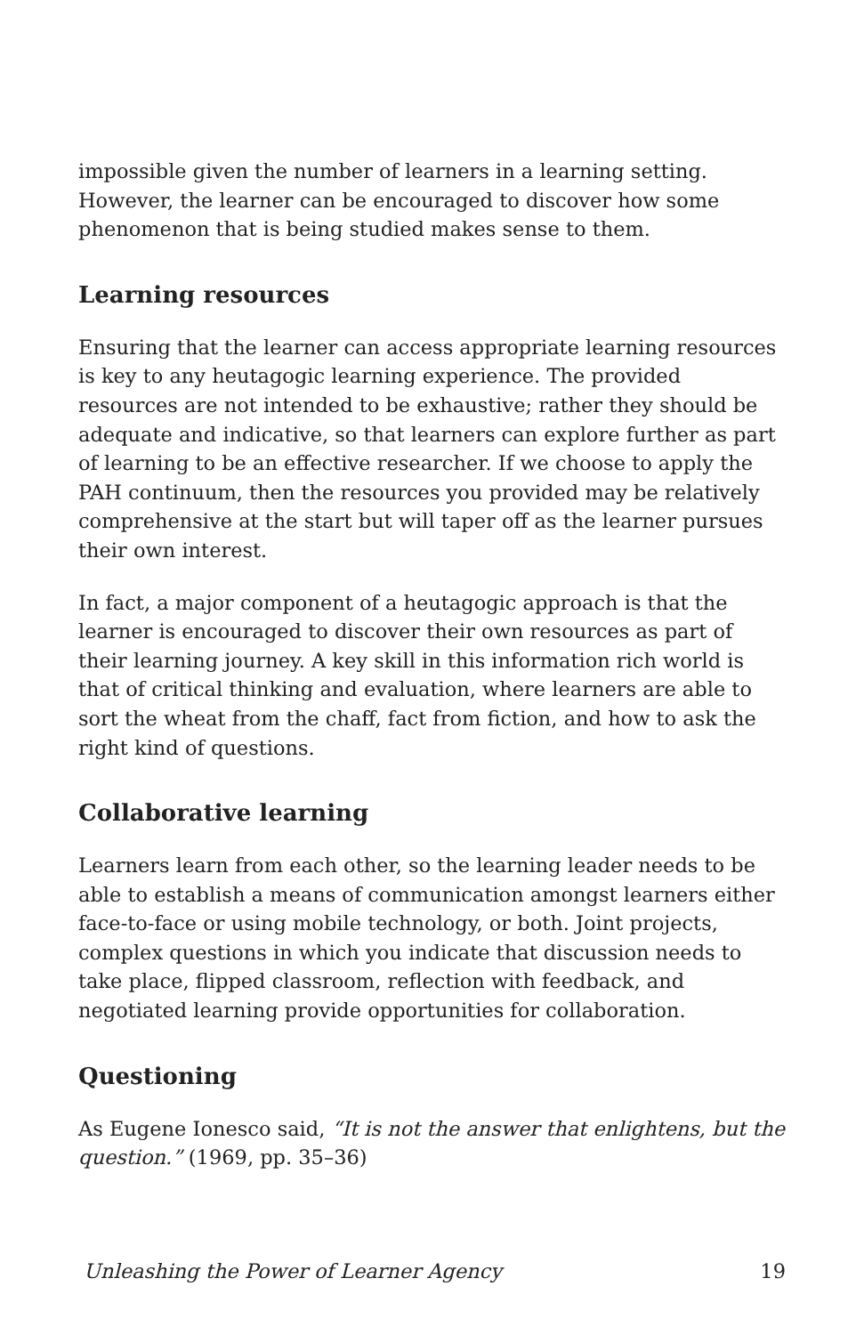impossible given the number of learners in a learning setting. However, the learner can be encouraged to discover how some phenomenon that is being studied makes sense to them.
Learning resources
Ensuring that the learner can access appropriate learning resources is key to any heutagogic learning experience. The provided resources are not intended to be exhaustive; rather they should be adequate and indicative, so that learners can explore further as part of learning to be an effective researcher. If we choose to apply the PAH continuum, then the resources you provided may be relatively comprehensive at the start but will taper off as the learner pursues their own interest.
In fact, a major component of a heutagogic approach is that the learner is encouraged to discover their own resources as part of their learning journey. A key skill in this information rich world is that of critical thinking and evaluation, where learners are able to sort the wheat from the chaff, fact from fiction, and how to ask the right kind of questions.
Collaborative learning
Learners learn from each other, so the learning leader needs to be able to establish a means of communication amongst learners either face-to-face or using mobile technology, or both. Joint projects, complex questions in which you indicate that discussion needs to take place, flipped classroom, reflection with feedback, and negotiated learning provide opportunities for collaboration.
Questioning
As Eugene Ionesco said, “It is not the answer that enlightens, but the question.” (1969, pp. 35–36)
Unleashing the Power of Learner Agency 19